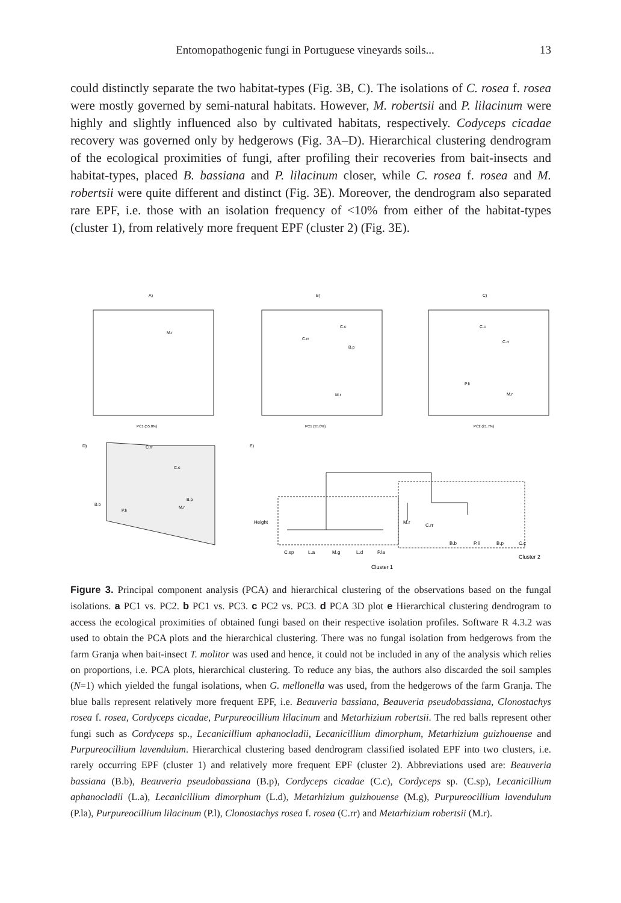Entomopathogenic fungi in Portuguese vineyards soils... 13
could distinctly separate the two habitat-types (Fig. 3B, C). The isolations of C. rosea f. rosea were mostly governed by semi-natural habitats. However, M. robertsii and P. lilacinum were highly and slightly influenced also by cultivated habitats, respectively. Codyceps cicadae recovery was governed only by hedgerows (Fig. 3A–D). Hierarchical clustering dendrogram of the ecological proximities of fungi, after profiling their recoveries from bait-insects and habitat-types, placed B. bassiana and P. lilacinum closer, while C. rosea f. rosea and M. robertsii were quite different and distinct (Fig. 3E). Moreover, the dendrogram also separated rare EPF, i.e. those with an isolation frequency of <10% from either of the habitat-types (cluster 1), from relatively more frequent EPF (cluster 2) (Fig. 3E).
A)
B)
C)
D)
E)
PC1 (55.0%)
PC1 (55.0%)
PC2 (21.7%)
M.r
C.rr
C.c
B.p
M.r
C.c
C.rr
P.li
M.r
C.rr
C.c
B.b
P.li
B.p
M.r
Height
C.sp
L.a
M.g
L.d
P.la
M.r
C.rr
B.b
P.li
B.p
C.c
Cluster 1
Cluster 2
Figure 3. Principal component analysis (PCA) and hierarchical clustering of the observations based on the fungal isolations. a PC1 vs. PC2. b PC1 vs. PC3. c PC2 vs. PC3. d PCA 3D plot e Hierarchical clustering dendrogram to access the ecological proximities of obtained fungi based on their respective isolation profiles. Software R 4.3.2 was used to obtain the PCA plots and the hierarchical clustering. There was no fungal isolation from hedgerows from the farm Granja when bait-insect T. molitor was used and hence, it could not be included in any of the analysis which relies on proportions, i.e. PCA plots, hierarchical clustering. To reduce any bias, the authors also discarded the soil samples (N=1) which yielded the fungal isolations, when G. mellonella was used, from the hedgerows of the farm Granja. The blue balls represent relatively more frequent EPF, i.e. Beauveria bassiana, Beauveria pseudobassiana, Clonostachys rosea f. rosea, Cordyceps cicadae, Purpureocillium lilacinum and Metarhizium robertsii. The red balls represent other fungi such as Cordyceps sp., Lecanicillium aphanocladii, Lecanicillium dimorphum, Metarhizium guizhouense and Purpureocillium lavendulum. Hierarchical clustering based dendrogram classified isolated EPF into two clusters, i.e. rarely occurring EPF (cluster 1) and relatively more frequent EPF (cluster 2). Abbreviations used are: Beauveria bassiana (B.b), Beauveria pseudobassiana (B.p), Cordyceps cicadae (C.c), Cordyceps sp. (C.sp), Lecanicillium aphanocladii (L.a), Lecanicillium dimorphum (L.d), Metarhizium guizhouense (M.g), Purpureocillium lavendulum (P.la), Purpureocillium lilacinum (P.l), Clonostachys rosea f. rosea (C.rr) and Metarhizium robertsii (M.r).